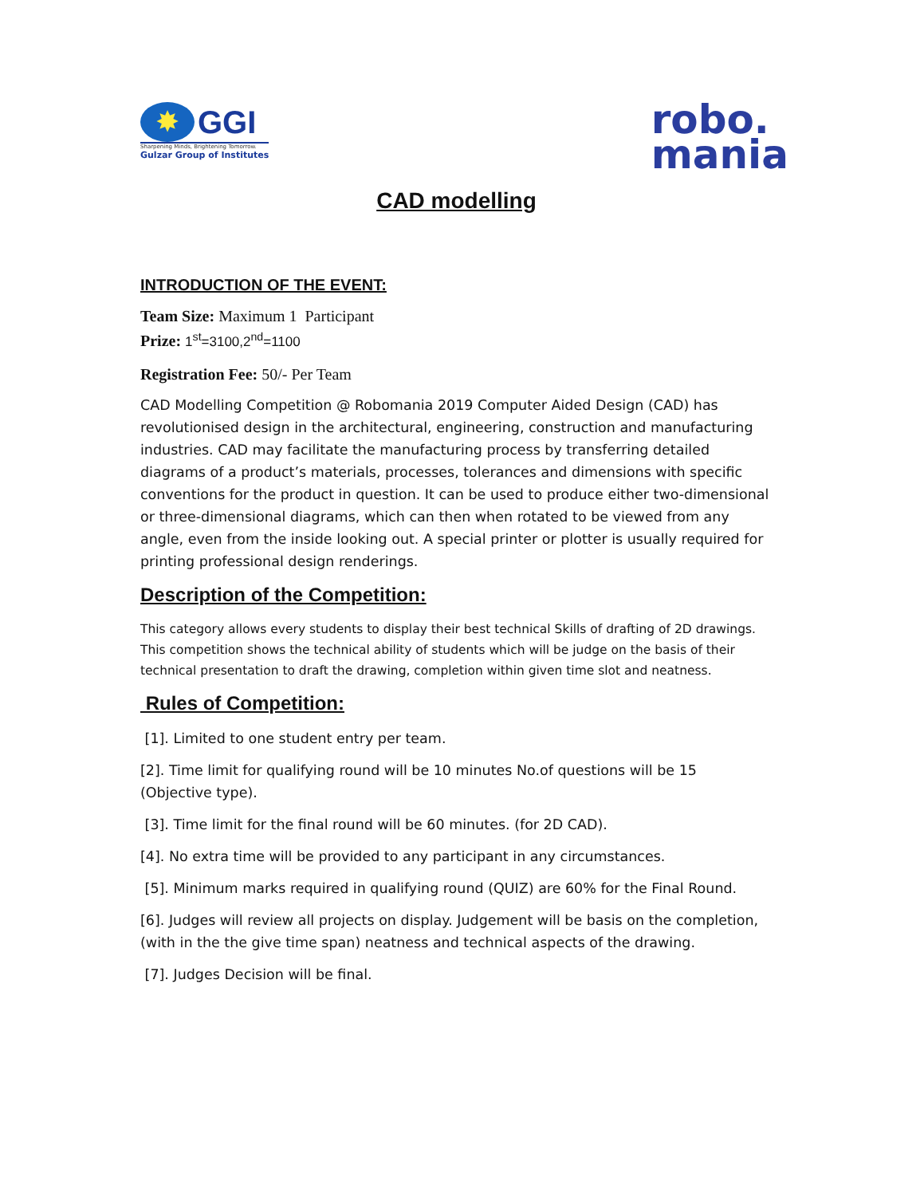✸
GGI
Sharpening Minds, Brightening Tomorrow.
Gulzar Group of Institutes
robo.
mania
CAD modelling
INTRODUCTION OF THE EVENT:
Team Size: Maximum 1 Participant
Prize: 1<sup>st</sup>=3100,2<sup>nd</sup>=1100
Registration Fee: 50/- Per Team
CAD Modelling Competition @ Robomania 2019 Computer Aided Design (CAD) has revolutionised design in the architectural, engineering, construction and manufacturing industries. CAD may facilitate the manufacturing process by transferring detailed diagrams of a product’s materials, processes, tolerances and dimensions with specific conventions for the product in question. It can be used to produce either two-dimensional or three-dimensional diagrams, which can then when rotated to be viewed from any angle, even from the inside looking out. A special printer or plotter is usually required for printing professional design renderings.
Description of the Competition:
This category allows every students to display their best technical Skills of drafting of 2D drawings. This competition shows the technical ability of students which will be judge on the basis of their technical presentation to draft the drawing, completion within given time slot and neatness.
Rules of Competition:
[1]. Limited to one student entry per team.
[2]. Time limit for qualifying round will be 10 minutes No.of questions will be 15 (Objective type).
[3]. Time limit for the final round will be 60 minutes. (for 2D CAD).
[4]. No extra time will be provided to any participant in any circumstances.
[5]. Minimum marks required in qualifying round (QUIZ) are 60% for the Final Round.
[6]. Judges will review all projects on display. Judgement will be basis on the completion, (with in the the give time span) neatness and technical aspects of the drawing.
[7]. Judges Decision will be final.